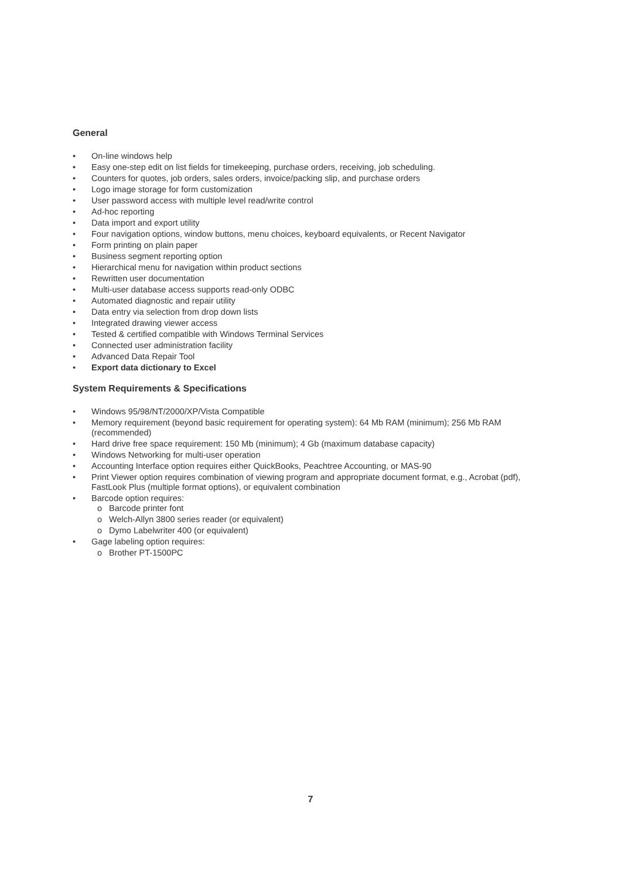General
• On-line windows help
• Easy one-step edit on list fields for timekeeping, purchase orders, receiving, job scheduling.
• Counters for quotes, job orders, sales orders, invoice/packing slip, and purchase orders
• Logo image storage for form customization
• User password access with multiple level read/write control
• Ad-hoc reporting
• Data import and export utility
• Four navigation options, window buttons, menu choices, keyboard equivalents, or Recent Navigator
• Form printing on plain paper
• Business segment reporting option
• Hierarchical menu for navigation within product sections
• Rewritten user documentation
• Multi-user database access supports read-only ODBC
• Automated diagnostic and repair utility
• Data entry via selection from drop down lists
• Integrated drawing viewer access
• Tested & certified compatible with Windows Terminal Services
• Connected user administration facility
• Advanced Data Repair Tool
• Export data dictionary to Excel
System Requirements & Specifications
• Windows 95/98/NT/2000/XP/Vista Compatible
• Memory requirement (beyond basic requirement for operating system): 64 Mb RAM (minimum); 256 Mb RAM (recommended)
• Hard drive free space requirement: 150 Mb (minimum); 4 Gb (maximum database capacity)
• Windows Networking for multi-user operation
• Accounting Interface option requires either QuickBooks, Peachtree Accounting, or MAS-90
• Print Viewer option requires combination of viewing program and appropriate document format, e.g., Acrobat (pdf), FastLook Plus (multiple format options), or equivalent combination
• Barcode option requires:
o Barcode printer font
o Welch-Allyn 3800 series reader (or equivalent)
o Dymo Labelwriter 400 (or equivalent)
• Gage labeling option requires:
o Brother PT-1500PC
7